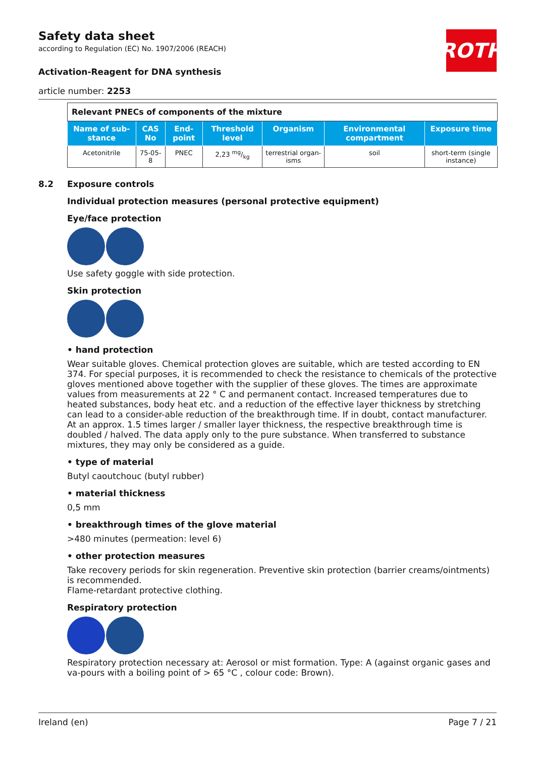Safety data sheet
according to Regulation (EC) No. 1907/2006 (REACH)
ROTH
Activation-Reagent for DNA synthesis
article number: 2253
| Relevant PNECs of components of the mixture | | | | | | |
| --- | --- | --- | --- | --- | --- | --- |
| Name of sub-stance | CAS No | End-point | Threshold level | Organism | Environmental compartment | Exposure time |
| Acetonitrile | 75-05-8 | PNEC | 2,23 mg/kg | terrestrial organ-isms | soil | short-term (single instance) |
8.2 Exposure controls
Individual protection measures (personal protective equipment)
Eye/face protection
Use safety goggle with side protection.
Skin protection
• hand protection
Wear suitable gloves. Chemical protection gloves are suitable, which are tested according to EN 374. For special purposes, it is recommended to check the resistance to chemicals of the protective gloves mentioned above together with the supplier of these gloves. The times are approximate values from measurements at 22 ° C and permanent contact. Increased temperatures due to heated substances, body heat etc. and a reduction of the effective layer thickness by stretching can lead to a consider-able reduction of the breakthrough time. If in doubt, contact manufacturer. At an approx. 1.5 times larger / smaller layer thickness, the respective breakthrough time is doubled / halved. The data apply only to the pure substance. When transferred to substance mixtures, they may only be considered as a guide.
• type of material
Butyl caoutchouc (butyl rubber)
• material thickness
0,5 mm
• breakthrough times of the glove material
>480 minutes (permeation: level 6)
• other protection measures
Take recovery periods for skin regeneration. Preventive skin protection (barrier creams/ointments) is recommended.
Flame-retardant protective clothing.
Respiratory protection
Respiratory protection necessary at: Aerosol or mist formation. Type: A (against organic gases and va-pours with a boiling point of > 65 °C , colour code: Brown).
Ireland (en) Page 7 / 21